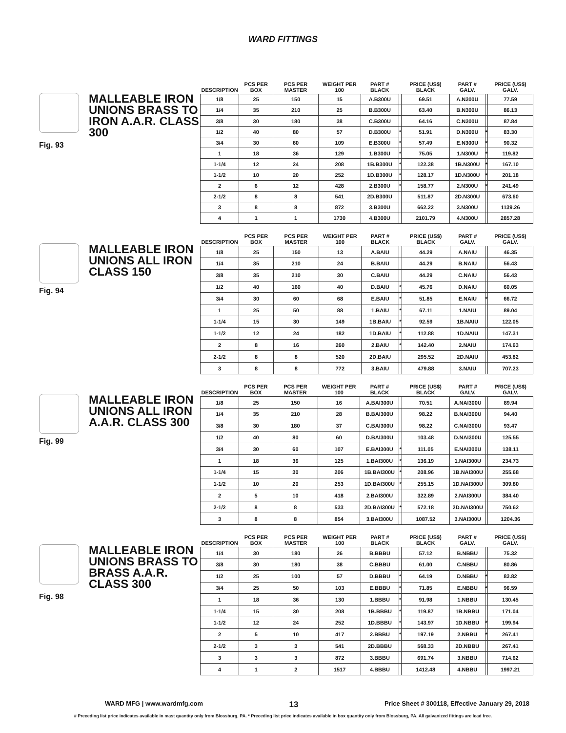WARD FITTINGS
MALLEABLE IRON UNIONS BRASS TO IRON A.A.R. CLASS 300
Fig. 93
| DESCRIPTION | PCS PER BOX | PCS PER MASTER | WEIGHT PER 100 | PART # BLACK | | PRICE (US$) BLACK | PART # GALV. | | PRICE (US$) GALV. |
| --- | --- | --- | --- | --- | --- | --- | --- | --- | --- |
| 1/8 | 25 | 150 | 15 | A.B300U | | 69.51 | A.N300U | | 77.59 |
| 1/4 | 35 | 210 | 25 | B.B300U | | 63.40 | B.N300U | | 86.13 |
| 3/8 | 30 | 180 | 38 | C.B300U | | 64.16 | C.N300U | | 87.84 |
| 1/2 | 40 | 80 | 57 | D.B300U | * | 51.91 | D.N300U | * | 83.30 |
| 3/4 | 30 | 60 | 109 | E.B300U | * | 57.49 | E.N300U | * | 90.32 |
| 1 | 18 | 36 | 129 | 1.B300U | * | 75.05 | 1.N300U | * | 119.82 |
| 1-1/4 | 12 | 24 | 208 | 1B.B300U | * | 122.38 | 1B.N300U | * | 167.10 |
| 1-1/2 | 10 | 20 | 252 | 1D.B300U | * | 128.17 | 1D.N300U | * | 201.18 |
| 2 | 6 | 12 | 428 | 2.B300U | * | 158.77 | 2.N300U | * | 241.49 |
| 2-1/2 | 8 | 8 | 541 | 2D.B300U | | 511.87 | 2D.N300U | | 673.60 |
| 3 | 8 | 8 | 872 | 3.B300U | | 662.22 | 3.N300U | | 1139.26 |
| 4 | 1 | 1 | 1730 | 4.B300U | | 2101.79 | 4.N300U | | 2857.28 |
MALLEABLE IRON UNIONS ALL IRON CLASS 150
Fig. 94
| DESCRIPTION | PCS PER BOX | PCS PER MASTER | WEIGHT PER 100 | PART # BLACK | | PRICE (US$) BLACK | PART # GALV. | | PRICE (US$) GALV. |
| --- | --- | --- | --- | --- | --- | --- | --- | --- | --- |
| 1/8 | 25 | 150 | 13 | A.BAIU | | 44.29 | A.NAIU | | 46.35 |
| 1/4 | 35 | 210 | 24 | B.BAIU | | 44.29 | B.NAIU | | 56.43 |
| 3/8 | 35 | 210 | 30 | C.BAIU | | 44.29 | C.NAIU | | 56.43 |
| 1/2 | 40 | 160 | 40 | D.BAIU | * | 45.76 | D.NAIU | | 60.05 |
| 3/4 | 30 | 60 | 68 | E.BAIU | * | 51.85 | E.NAIU | * | 66.72 |
| 1 | 25 | 50 | 88 | 1.BAIU | * | 67.11 | 1.NAIU | | 89.04 |
| 1-1/4 | 15 | 30 | 149 | 1B.BAIU | * | 92.59 | 1B.NAIU | | 122.05 |
| 1-1/2 | 12 | 24 | 182 | 1D.BAIU | * | 112.88 | 1D.NAIU | | 147.31 |
| 2 | 8 | 16 | 260 | 2.BAIU | * | 142.40 | 2.NAIU | | 174.63 |
| 2-1/2 | 8 | 8 | 520 | 2D.BAIU | | 295.52 | 2D.NAIU | | 453.82 |
| 3 | 8 | 8 | 772 | 3.BAIU | | 479.88 | 3.NAIU | | 707.23 |
MALLEABLE IRON UNIONS ALL IRON A.A.R. CLASS 300
Fig. 99
| DESCRIPTION | PCS PER BOX | PCS PER MASTER | WEIGHT PER 100 | PART # BLACK | | PRICE (US$) BLACK | PART # GALV. | | PRICE (US$) GALV. |
| --- | --- | --- | --- | --- | --- | --- | --- | --- | --- |
| 1/8 | 25 | 150 | 16 | A.BAI300U | | 70.51 | A.NAI300U | | 89.94 |
| 1/4 | 35 | 210 | 28 | B.BAI300U | | 98.22 | B.NAI300U | | 94.40 |
| 3/8 | 30 | 180 | 37 | C.BAI300U | | 98.22 | C.NAI300U | | 93.47 |
| 1/2 | 40 | 80 | 60 | D.BAI300U | | 103.48 | D.NAI300U | | 125.55 |
| 3/4 | 30 | 60 | 107 | E.BAI300U | * | 111.05 | E.NAI300U | | 138.11 |
| 1 | 18 | 36 | 125 | 1.BAI300U | * | 136.19 | 1.NAI300U | | 234.73 |
| 1-1/4 | 15 | 30 | 206 | 1B.BAI300U | * | 208.96 | 1B.NAI300U | | 255.68 |
| 1-1/2 | 10 | 20 | 253 | 1D.BAI300U | * | 255.15 | 1D.NAI300U | | 309.80 |
| 2 | 5 | 10 | 418 | 2.BAI300U | | 322.89 | 2.NAI300U | | 384.40 |
| 2-1/2 | 8 | 8 | 533 | 2D.BAI300U | * | 572.18 | 2D.NAI300U | | 750.62 |
| 3 | 8 | 8 | 854 | 3.BAI300U | | 1087.52 | 3.NAI300U | | 1204.36 |
MALLEABLE IRON UNIONS BRASS TO BRASS A.A.R. CLASS 300
Fig. 98
| DESCRIPTION | PCS PER BOX | PCS PER MASTER | WEIGHT PER 100 | PART # BLACK | | PRICE (US$) BLACK | PART # GALV. | | PRICE (US$) GALV. |
| --- | --- | --- | --- | --- | --- | --- | --- | --- | --- |
| 1/4 | 30 | 180 | 26 | B.BBBU | | 57.12 | B.NBBU | | 75.32 |
| 3/8 | 30 | 180 | 38 | C.BBBU | | 61.00 | C.NBBU | | 80.86 |
| 1/2 | 25 | 100 | 57 | D.BBBU | * | 64.19 | D.NBBU | * | 83.82 |
| 3/4 | 25 | 50 | 103 | E.BBBU | * | 71.85 | E.NBBU | * | 96.59 |
| 1 | 18 | 36 | 130 | 1.BBBU | * | 91.98 | 1.NBBU | | 130.45 |
| 1-1/4 | 15 | 30 | 208 | 1B.BBBU | * | 119.87 | 1B.NBBU | | 171.04 |
| 1-1/2 | 12 | 24 | 252 | 1D.BBBU | * | 143.97 | 1D.NBBU | * | 199.94 |
| 2 | 5 | 10 | 417 | 2.BBBU | * | 197.19 | 2.NBBU | * | 267.41 |
| 2-1/2 | 3 | 3 | 541 | 2D.BBBU | | 568.33 | 2D.NBBU | | 267.41 |
| 3 | 3 | 3 | 872 | 3.BBBU | | 691.74 | 3.NBBU | | 714.62 |
| 4 | 1 | 2 | 1517 | 4.BBBU | | 1412.48 | 4.NBBU | | 1997.21 |
WARD MFG | www.wardmfg.com 13 Price Sheet # 300118, Effective January 29, 2018
# Preceding list price indicates available in mast quantity only from Blossburg, PA. * Preceding list price indicates available in box quantity only from Blossburg, PA. All galvanized fittings are lead free.